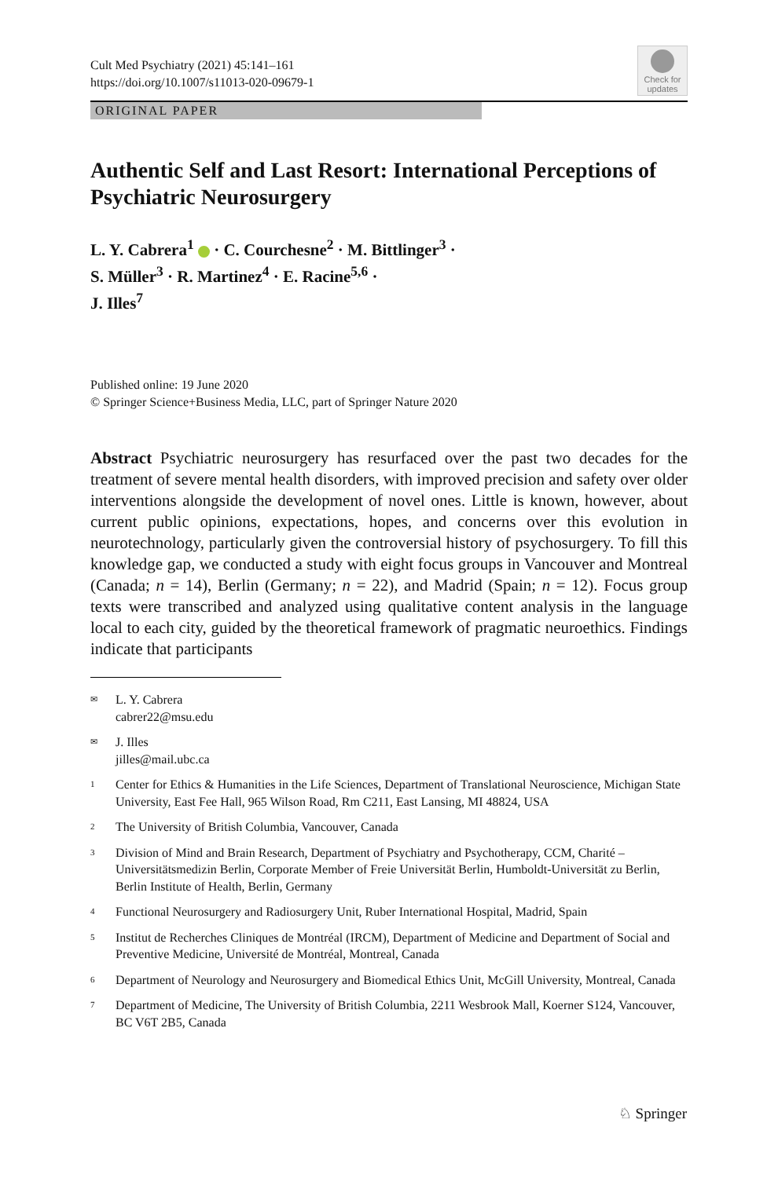Cult Med Psychiatry (2021) 45:141–161
https://doi.org/10.1007/s11013-020-09679-1
Check for updates
ORIGINAL PAPER
Authentic Self and Last Resort: International Perceptions of Psychiatric Neurosurgery
L. Y. Cabrera<sup>1</sup> · C. Courchesne<sup>2</sup> · M. Bittlinger<sup>3</sup> ·
S. Müller<sup>3</sup> · R. Martinez<sup>4</sup> · E. Racine<sup>5,6</sup> ·
J. Illes<sup>7</sup>
Published online: 19 June 2020
© Springer Science+Business Media, LLC, part of Springer Nature 2020
Abstract Psychiatric neurosurgery has resurfaced over the past two decades for the treatment of severe mental health disorders, with improved precision and safety over older interventions alongside the development of novel ones. Little is known, however, about current public opinions, expectations, hopes, and concerns over this evolution in neurotechnology, particularly given the controversial history of psychosurgery. To fill this knowledge gap, we conducted a study with eight focus groups in Vancouver and Montreal (Canada; n = 14), Berlin (Germany; n = 22), and Madrid (Spain; n = 12). Focus group texts were transcribed and analyzed using qualitative content analysis in the language local to each city, guided by the theoretical framework of pragmatic neuroethics. Findings indicate that participants
✉ L. Y. Cabrera
cabrer22@msu.edu
✉ J. Illes
jilles@mail.ubc.ca
1 Center for Ethics & Humanities in the Life Sciences, Department of Translational Neuroscience, Michigan State University, East Fee Hall, 965 Wilson Road, Rm C211, East Lansing, MI 48824, USA
2 The University of British Columbia, Vancouver, Canada
3 Division of Mind and Brain Research, Department of Psychiatry and Psychotherapy, CCM, Charité – Universitätsmedizin Berlin, Corporate Member of Freie Universität Berlin, Humboldt-Universität zu Berlin, Berlin Institute of Health, Berlin, Germany
4 Functional Neurosurgery and Radiosurgery Unit, Ruber International Hospital, Madrid, Spain
5 Institut de Recherches Cliniques de Montréal (IRCM), Department of Medicine and Department of Social and Preventive Medicine, Université de Montréal, Montreal, Canada
6 Department of Neurology and Neurosurgery and Biomedical Ethics Unit, McGill University, Montreal, Canada
7 Department of Medicine, The University of British Columbia, 2211 Wesbrook Mall, Koerner S124, Vancouver, BC V6T 2B5, Canada
♘ Springer